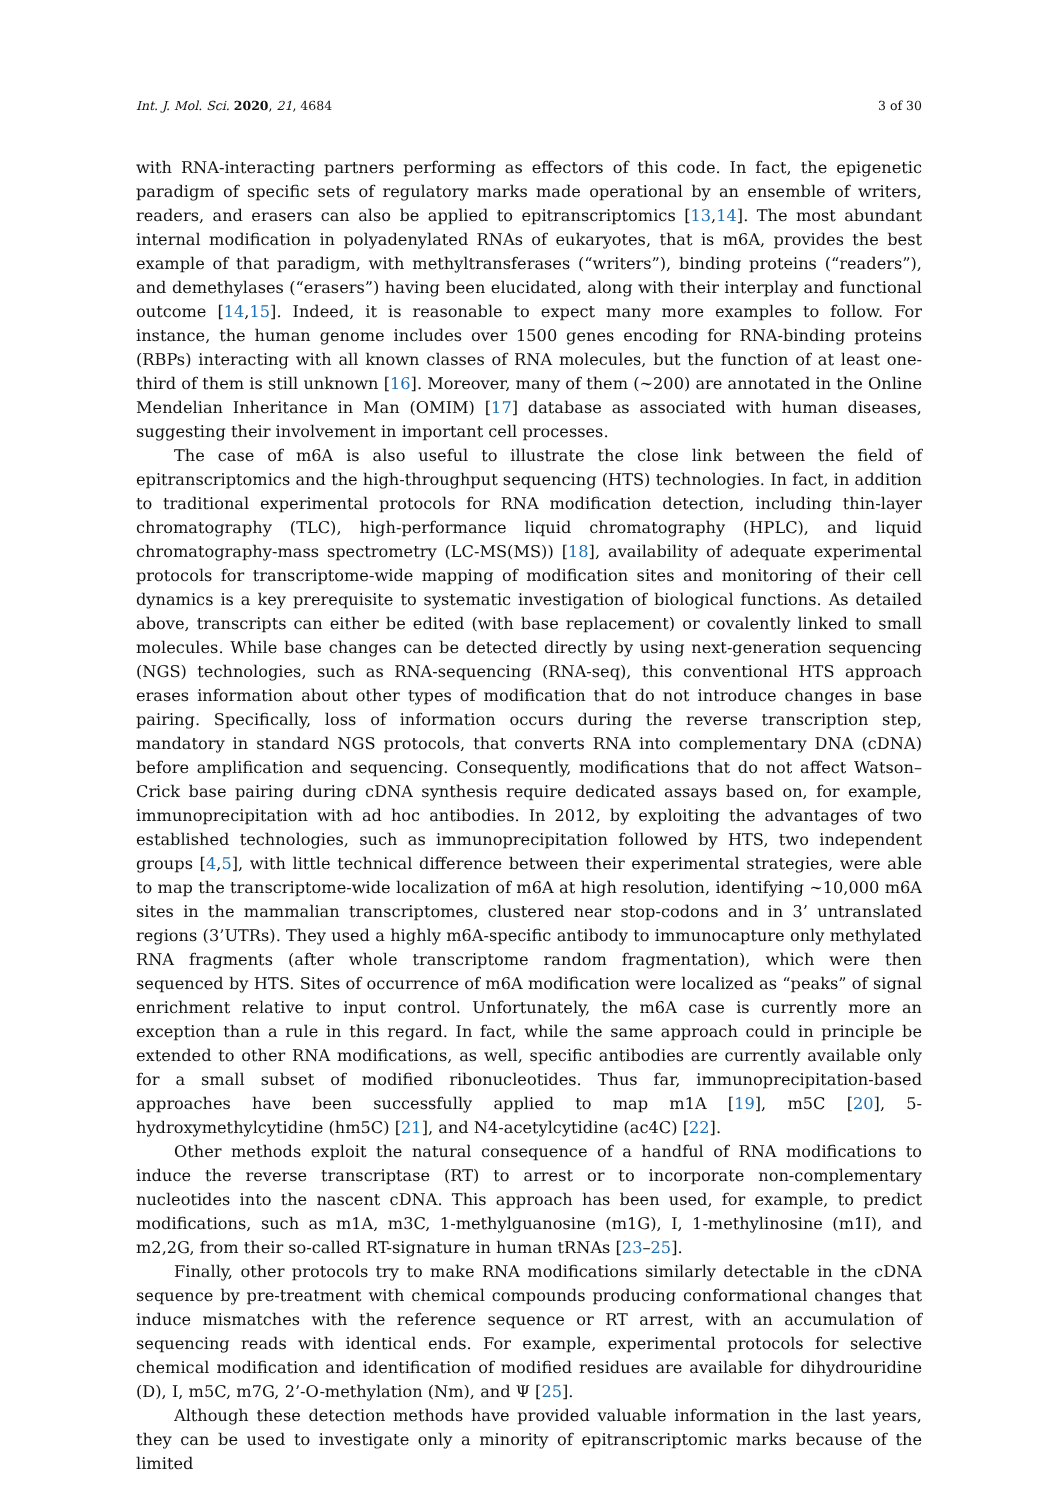Int. J. Mol. Sci. 2020, 21, 4684 3 of 30
with RNA-interacting partners performing as effectors of this code. In fact, the epigenetic paradigm of specific sets of regulatory marks made operational by an ensemble of writers, readers, and erasers can also be applied to epitranscriptomics [13,14]. The most abundant internal modification in polyadenylated RNAs of eukaryotes, that is m6A, provides the best example of that paradigm, with methyltransferases (“writers”), binding proteins (“readers”), and demethylases (“erasers”) having been elucidated, along with their interplay and functional outcome [14,15]. Indeed, it is reasonable to expect many more examples to follow. For instance, the human genome includes over 1500 genes encoding for RNA-binding proteins (RBPs) interacting with all known classes of RNA molecules, but the function of at least one-third of them is still unknown [16]. Moreover, many of them (~200) are annotated in the Online Mendelian Inheritance in Man (OMIM) [17] database as associated with human diseases, suggesting their involvement in important cell processes.
The case of m6A is also useful to illustrate the close link between the field of epitranscriptomics and the high-throughput sequencing (HTS) technologies. In fact, in addition to traditional experimental protocols for RNA modification detection, including thin-layer chromatography (TLC), high-performance liquid chromatography (HPLC), and liquid chromatography-mass spectrometry (LC-MS(MS)) [18], availability of adequate experimental protocols for transcriptome-wide mapping of modification sites and monitoring of their cell dynamics is a key prerequisite to systematic investigation of biological functions. As detailed above, transcripts can either be edited (with base replacement) or covalently linked to small molecules. While base changes can be detected directly by using next-generation sequencing (NGS) technologies, such as RNA-sequencing (RNA-seq), this conventional HTS approach erases information about other types of modification that do not introduce changes in base pairing. Specifically, loss of information occurs during the reverse transcription step, mandatory in standard NGS protocols, that converts RNA into complementary DNA (cDNA) before amplification and sequencing. Consequently, modifications that do not affect Watson–Crick base pairing during cDNA synthesis require dedicated assays based on, for example, immunoprecipitation with ad hoc antibodies. In 2012, by exploiting the advantages of two established technologies, such as immunoprecipitation followed by HTS, two independent groups [4,5], with little technical difference between their experimental strategies, were able to map the transcriptome-wide localization of m6A at high resolution, identifying ~10,000 m6A sites in the mammalian transcriptomes, clustered near stop-codons and in 3’ untranslated regions (3’UTRs). They used a highly m6A-specific antibody to immunocapture only methylated RNA fragments (after whole transcriptome random fragmentation), which were then sequenced by HTS. Sites of occurrence of m6A modification were localized as “peaks” of signal enrichment relative to input control. Unfortunately, the m6A case is currently more an exception than a rule in this regard. In fact, while the same approach could in principle be extended to other RNA modifications, as well, specific antibodies are currently available only for a small subset of modified ribonucleotides. Thus far, immunoprecipitation-based approaches have been successfully applied to map m1A [19], m5C [20], 5-hydroxymethylcytidine (hm5C) [21], and N4-acetylcytidine (ac4C) [22].
Other methods exploit the natural consequence of a handful of RNA modifications to induce the reverse transcriptase (RT) to arrest or to incorporate non-complementary nucleotides into the nascent cDNA. This approach has been used, for example, to predict modifications, such as m1A, m3C, 1-methylguanosine (m1G), I, 1-methylinosine (m1I), and m2,2G, from their so-called RT-signature in human tRNAs [23–25].
Finally, other protocols try to make RNA modifications similarly detectable in the cDNA sequence by pre-treatment with chemical compounds producing conformational changes that induce mismatches with the reference sequence or RT arrest, with an accumulation of sequencing reads with identical ends. For example, experimental protocols for selective chemical modification and identification of modified residues are available for dihydrouridine (D), I, m5C, m7G, 2’-O-methylation (Nm), and Ψ [25].
Although these detection methods have provided valuable information in the last years, they can be used to investigate only a minority of epitranscriptomic marks because of the limited